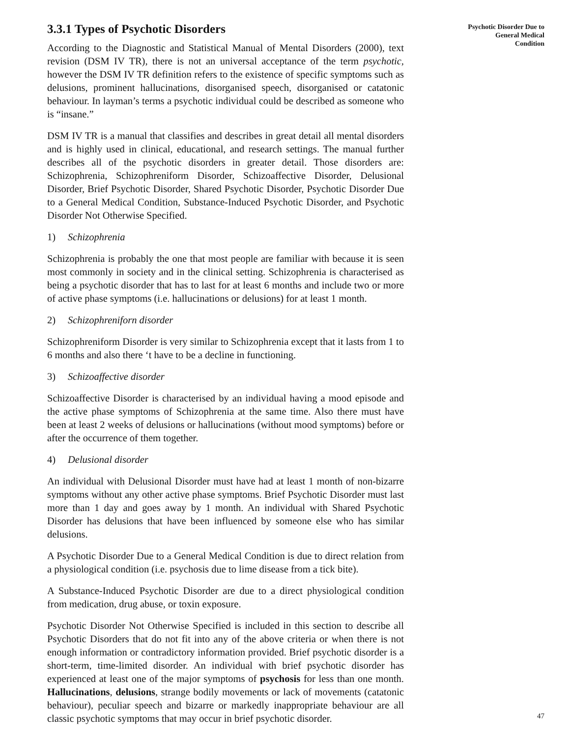3.3.1 Types of Psychotic Disorders
According to the Diagnostic and Statistical Manual of Mental Disorders (2000), text revision (DSM IV TR), there is not an universal acceptance of the term psychotic, however the DSM IV TR definition refers to the existence of specific symptoms such as delusions, prominent hallucinations, disorganised speech, disorganised or catatonic behaviour. In layman’s terms a psychotic individual could be described as someone who is “insane.”
DSM IV TR is a manual that classifies and describes in great detail all mental disorders and is highly used in clinical, educational, and research settings. The manual further describes all of the psychotic disorders in greater detail. Those disorders are: Schizophrenia, Schizophreniform Disorder, Schizoaffective Disorder, Delusional Disorder, Brief Psychotic Disorder, Shared Psychotic Disorder, Psychotic Disorder Due to a General Medical Condition, Substance-Induced Psychotic Disorder, and Psychotic Disorder Not Otherwise Specified.
1) Schizophrenia
Schizophrenia is probably the one that most people are familiar with because it is seen most commonly in society and in the clinical setting. Schizophrenia is characterised as being a psychotic disorder that has to last for at least 6 months and include two or more of active phase symptoms (i.e. hallucinations or delusions) for at least 1 month.
2) Schizophreniforn disorder
Schizophreniform Disorder is very similar to Schizophrenia except that it lasts from 1 to 6 months and also there ‘t have to be a decline in functioning.
3) Schizoaffective disorder
Schizoaffective Disorder is characterised by an individual having a mood episode and the active phase symptoms of Schizophrenia at the same time. Also there must have been at least 2 weeks of delusions or hallucinations (without mood symptoms) before or after the occurrence of them together.
4) Delusional disorder
An individual with Delusional Disorder must have had at least 1 month of non-bizarre symptoms without any other active phase symptoms. Brief Psychotic Disorder must last more than 1 day and goes away by 1 month. An individual with Shared Psychotic Disorder has delusions that have been influenced by someone else who has similar delusions.
A Psychotic Disorder Due to a General Medical Condition is due to direct relation from a physiological condition (i.e. psychosis due to lime disease from a tick bite).
A Substance-Induced Psychotic Disorder are due to a direct physiological condition from medication, drug abuse, or toxin exposure.
Psychotic Disorder Not Otherwise Specified is included in this section to describe all Psychotic Disorders that do not fit into any of the above criteria or when there is not enough information or contradictory information provided. Brief psychotic disorder is a short-term, time-limited disorder. An individual with brief psychotic disorder has experienced at least one of the major symptoms of psychosis for less than one month. Hallucinations, delusions, strange bodily movements or lack of movements (catatonic behaviour), peculiar speech and bizarre or markedly inappropriate behaviour are all classic psychotic symptoms that may occur in brief psychotic disorder.
Psychotic Disorder Due to
General Medical
Condition
47